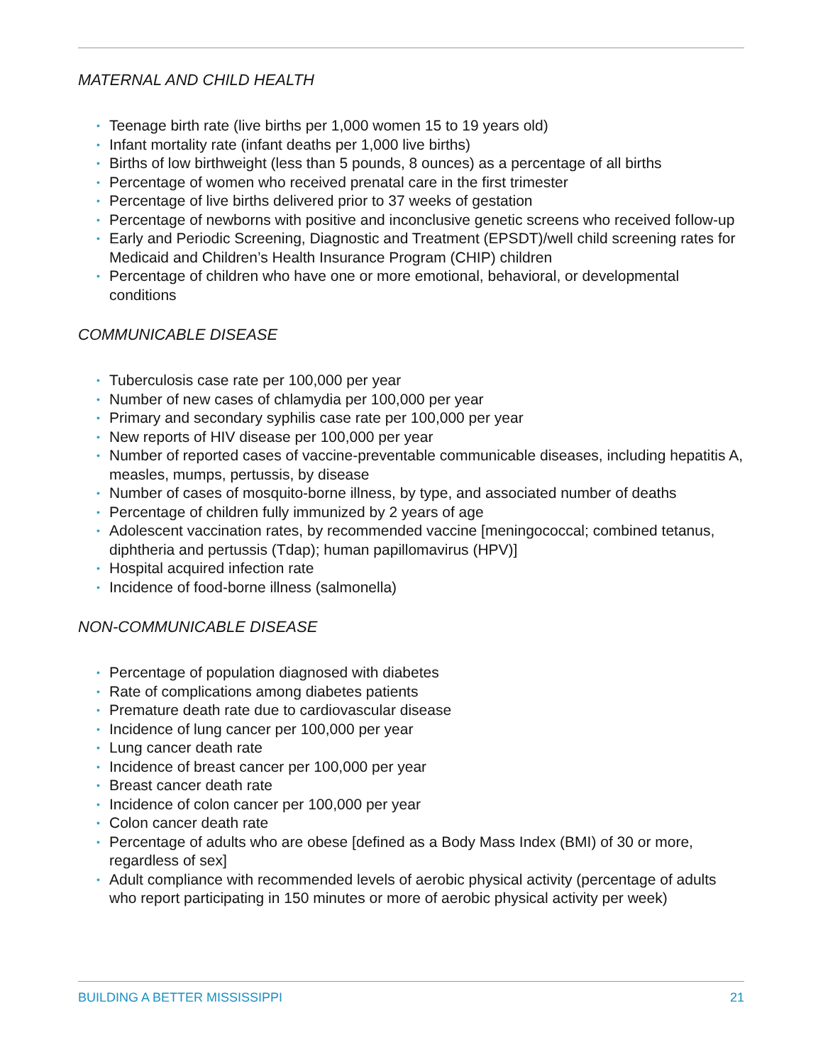MATERNAL AND CHILD HEALTH
• Teenage birth rate (live births per 1,000 women 15 to 19 years old)
• Infant mortality rate (infant deaths per 1,000 live births)
• Births of low birthweight (less than 5 pounds, 8 ounces) as a percentage of all births
• Percentage of women who received prenatal care in the first trimester
• Percentage of live births delivered prior to 37 weeks of gestation
• Percentage of newborns with positive and inconclusive genetic screens who received follow-up
• Early and Periodic Screening, Diagnostic and Treatment (EPSDT)/well child screening rates for Medicaid and Children’s Health Insurance Program (CHIP) children
• Percentage of children who have one or more emotional, behavioral, or developmental conditions
COMMUNICABLE DISEASE
• Tuberculosis case rate per 100,000 per year
• Number of new cases of chlamydia per 100,000 per year
• Primary and secondary syphilis case rate per 100,000 per year
• New reports of HIV disease per 100,000 per year
• Number of reported cases of vaccine-preventable communicable diseases, including hepatitis A, measles, mumps, pertussis, by disease
• Number of cases of mosquito-borne illness, by type, and associated number of deaths
• Percentage of children fully immunized by 2 years of age
• Adolescent vaccination rates, by recommended vaccine [meningococcal; combined tetanus, diphtheria and pertussis (Tdap); human papillomavirus (HPV)]
• Hospital acquired infection rate
• Incidence of food-borne illness (salmonella)
NON-COMMUNICABLE DISEASE
• Percentage of population diagnosed with diabetes
• Rate of complications among diabetes patients
• Premature death rate due to cardiovascular disease
• Incidence of lung cancer per 100,000 per year
• Lung cancer death rate
• Incidence of breast cancer per 100,000 per year
• Breast cancer death rate
• Incidence of colon cancer per 100,000 per year
• Colon cancer death rate
• Percentage of adults who are obese [defined as a Body Mass Index (BMI) of 30 or more, regardless of sex]
• Adult compliance with recommended levels of aerobic physical activity (percentage of adults who report participating in 150 minutes or more of aerobic physical activity per week)
BUILDING A BETTER MISSISSIPPI 21